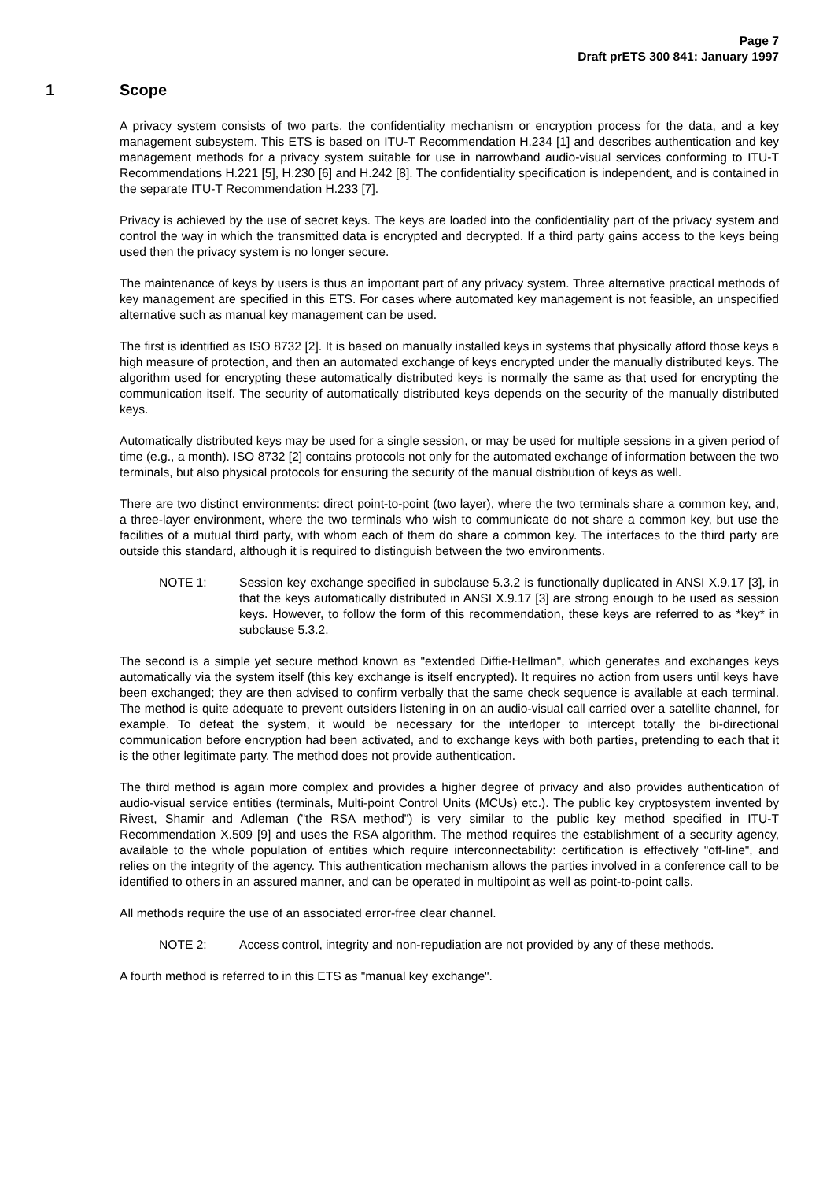Page 7
Draft prETS 300 841: January 1997
1 Scope
A privacy system consists of two parts, the confidentiality mechanism or encryption process for the data, and a key management subsystem. This ETS is based on ITU-T Recommendation H.234 [1] and describes authentication and key management methods for a privacy system suitable for use in narrowband audio-visual services conforming to ITU-T Recommendations H.221 [5], H.230 [6] and H.242 [8]. The confidentiality specification is independent, and is contained in the separate ITU-T Recommendation H.233 [7].
Privacy is achieved by the use of secret keys. The keys are loaded into the confidentiality part of the privacy system and control the way in which the transmitted data is encrypted and decrypted. If a third party gains access to the keys being used then the privacy system is no longer secure.
The maintenance of keys by users is thus an important part of any privacy system. Three alternative practical methods of key management are specified in this ETS. For cases where automated key management is not feasible, an unspecified alternative such as manual key management can be used.
The first is identified as ISO 8732 [2]. It is based on manually installed keys in systems that physically afford those keys a high measure of protection, and then an automated exchange of keys encrypted under the manually distributed keys. The algorithm used for encrypting these automatically distributed keys is normally the same as that used for encrypting the communication itself. The security of automatically distributed keys depends on the security of the manually distributed keys.
Automatically distributed keys may be used for a single session, or may be used for multiple sessions in a given period of time (e.g., a month). ISO 8732 [2] contains protocols not only for the automated exchange of information between the two terminals, but also physical protocols for ensuring the security of the manual distribution of keys as well.
There are two distinct environments: direct point-to-point (two layer), where the two terminals share a common key, and, a three-layer environment, where the two terminals who wish to communicate do not share a common key, but use the facilities of a mutual third party, with whom each of them do share a common key. The interfaces to the third party are outside this standard, although it is required to distinguish between the two environments.
NOTE 1: Session key exchange specified in subclause 5.3.2 is functionally duplicated in ANSI X.9.17 [3], in that the keys automatically distributed in ANSI X.9.17 [3] are strong enough to be used as session keys. However, to follow the form of this recommendation, these keys are referred to as *key* in subclause 5.3.2.
The second is a simple yet secure method known as "extended Diffie-Hellman", which generates and exchanges keys automatically via the system itself (this key exchange is itself encrypted). It requires no action from users until keys have been exchanged; they are then advised to confirm verbally that the same check sequence is available at each terminal. The method is quite adequate to prevent outsiders listening in on an audio-visual call carried over a satellite channel, for example. To defeat the system, it would be necessary for the interloper to intercept totally the bi-directional communication before encryption had been activated, and to exchange keys with both parties, pretending to each that it is the other legitimate party. The method does not provide authentication.
The third method is again more complex and provides a higher degree of privacy and also provides authentication of audio-visual service entities (terminals, Multi-point Control Units (MCUs) etc.). The public key cryptosystem invented by Rivest, Shamir and Adleman ("the RSA method") is very similar to the public key method specified in ITU-T Recommendation X.509 [9] and uses the RSA algorithm. The method requires the establishment of a security agency, available to the whole population of entities which require interconnectability: certification is effectively "off-line", and relies on the integrity of the agency. This authentication mechanism allows the parties involved in a conference call to be identified to others in an assured manner, and can be operated in multipoint as well as point-to-point calls.
All methods require the use of an associated error-free clear channel.
NOTE 2: Access control, integrity and non-repudiation are not provided by any of these methods.
A fourth method is referred to in this ETS as "manual key exchange".